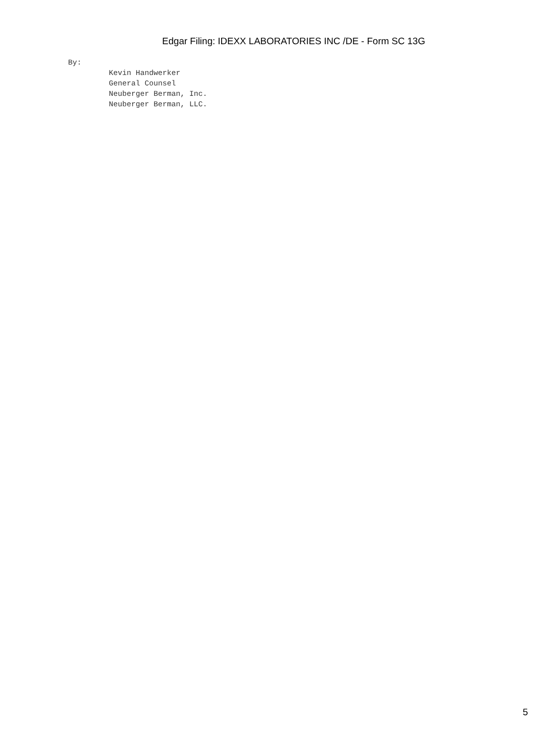Edgar Filing: IDEXX LABORATORIES INC /DE - Form SC 13G
By:
Kevin Handwerker
General Counsel
Neuberger Berman, Inc.
Neuberger Berman, LLC.
5